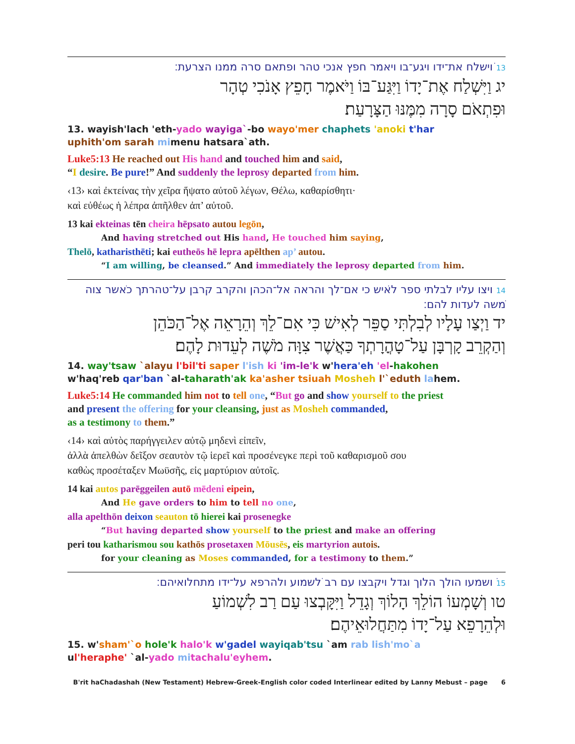13 ‏ויׁשלח את־ידו ויגע־בו ויאמר חפץ אנכי טהר ופתאם סרה ממנו הצרעת׃
יג וַיִּשְׁלַח אֶת־יָדוֹ וַיִּגַּע־בּוֹ וַיֹּאמֶר חָפֵץ אָנֹכִי טְהָר
וּפִתְאֹם סָרָה מִמֶּנּוּ הַצָּרָעַת׃
13. wayish'lach 'eth-yado wayiga`-bo wayo'mer chaphets 'anoki t'har
uphith'om sarah mimenu hatsara`ath.
Luke5:13 He reached out His hand and touched him and said,
“I desire. Be pure!” And suddenly the leprosy departed from him.
‹13› καὶ ἐκτείνας τὴν χεῖρα ἥψατο αὐτοῦ λέγων, Θέλω, καθαρίσθητι·
καὶ εὐθέως ἡ λέπρα ἀπῆλθεν ἀπ’ αὐτοῦ.
13 kai ekteinas tēn cheira hēpsato autou legōn,
And having stretched out His hand, He touched him saying,
Thelō, katharisthēti; kai eutheōs hē lepra apēlthen ap’ autou.
“I am willing, be cleansed.” And immediately the leprosy departed from him.
14 ‏ויצו עליו לבלתי ספר לאיׁש כי אם־לך והראה אל־הכהן והקרב קרבן על־טהרתך כאׁשר צוה מׁשה לעדות להם׃
יד וַיְצַו עָלָיו לְבִלְתִּי סַפֵּר לְאִישׁ כִּי אִם־לֵךְ וְהֵרָאֵה אֶל־הַכֹּהֵן
וְהַקְרֵב קָרְבָּן עַל־טָהֳרָתְךָ כַּאֲשֶׁר צִוָּה מֹשֶׁה לְעֵדוּת לָהֶם׃
14. way'tsaw `alayu l'bil'ti saper l'ish ki 'im-le'k w'hera'eh 'el-hakohen
w'haq'reb qar'ban `al-taharath'ak ka'asher tsiuah Mosheh l'`eduth lahem.
Luke5:14 He commanded him not to tell one, “But go and show yourself to the priest
and present the offering for your cleansing, just as Mosheh commanded,
as a testimony to them.”
‹14› καὶ αὐτὸς παρήγγειλεν αὐτῷ μηδενὶ εἰπεῖν,
ἀλλὰ ἀπελθὼν δεῖξον σεαυτὸν τῷ ἱερεῖ καὶ προσένεγκε περὶ τοῦ καθαρισμοῦ σου
καθὼς προσέταξεν Μωϋσῆς, εἰς μαρτύριον αὐτοῖς.
14 kai autos parēggeilen autō mēdeni eipein,
And He gave orders to him to tell no one,
alla apelthōn deixon seauton tō hierei kai prosenegke
“But having departed show yourself to the priest and make an offering
peri tou katharismou sou kathōs prosetaxen Mōusēs, eis martyrion autois.
for your cleaning as Moses commanded, for a testimony to them.”
15 ‏וׁשמעו הולך הלוך וגדל ויקבצו עם רב לׁשמוע ולהרפא על־ידו מתחלואיהם׃
טו וְשָׁמְעוֹ הוֹלֵךְ הָלוֹךְ וְגָדֵל וַיִּקָּבְצוּ עַם רַב לִשְׁמוֹעַ
וּלְהֵרָפֵא עַל־יָדוֹ מִתַּחֲלוּאֵיהֶם׃
15. w'sham'`o hole'k halo'k w'gadel wayiqab'tsu `am rab lish'mo`a
ul'heraphe' `al-yado mi tachalu'eyhem.
B'rit haChadashah (New Testament) Hebrew-Greek-English color coded Interlinear edited by Lanny Mebust – page 6